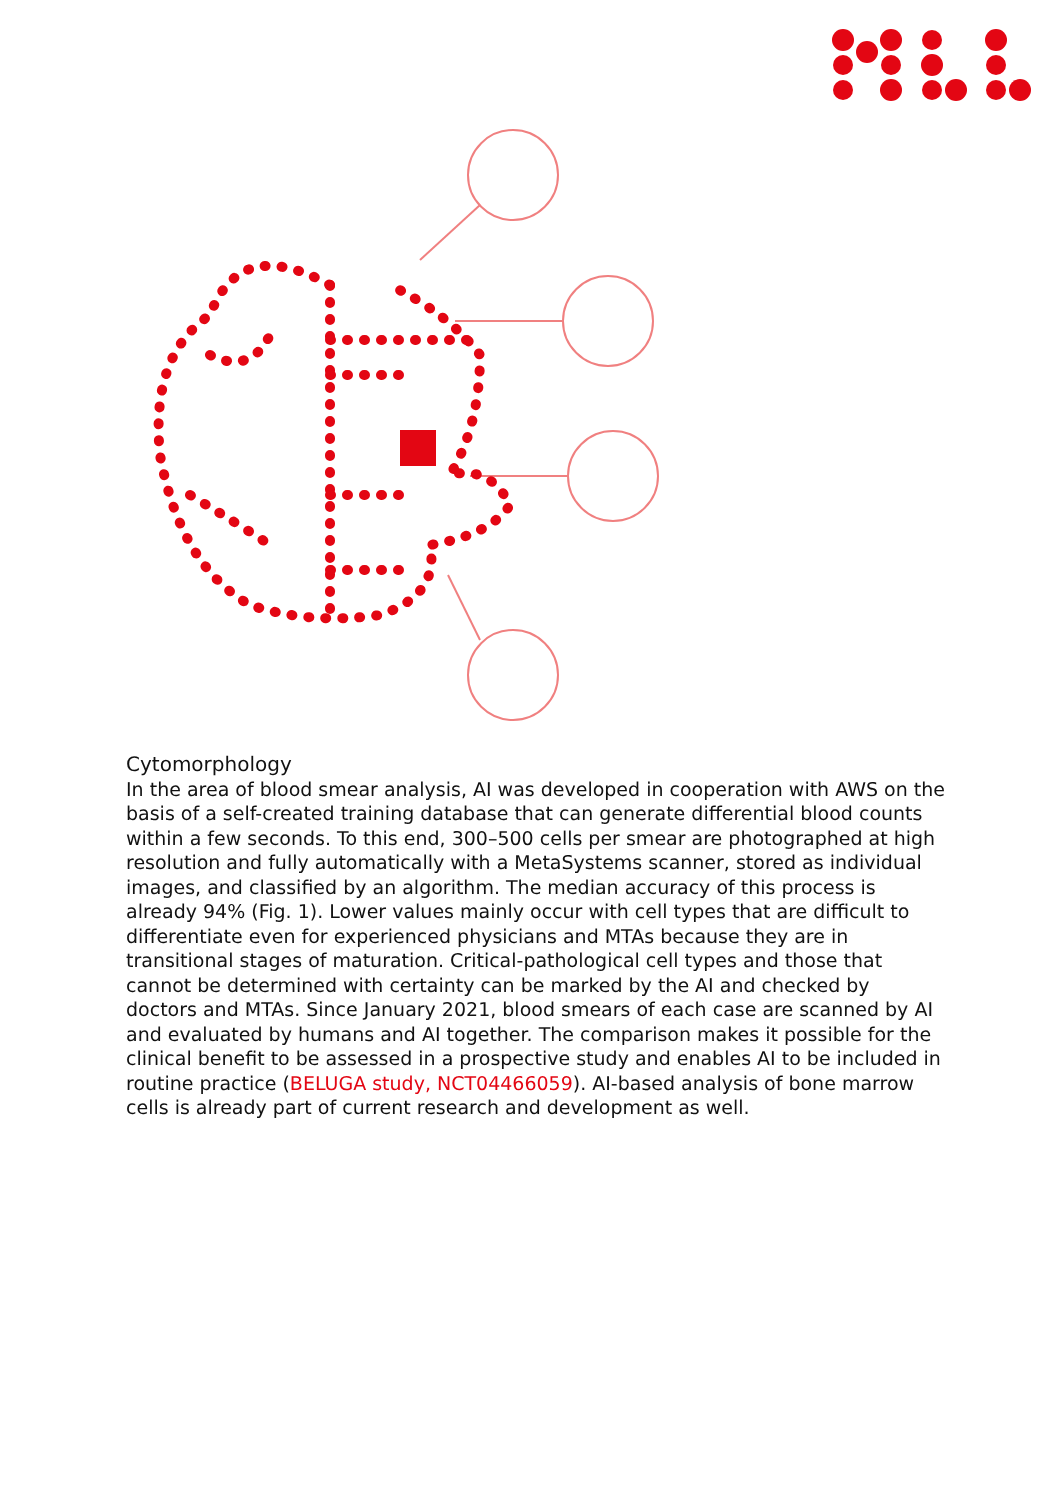Cytomorphology
In the area of blood smear analysis, AI was developed in cooperation with AWS on the basis of a self-created training database that can generate differential blood counts within a few seconds. To this end, 300–500 cells per smear are photographed at high resolution and fully automatically with a MetaSystems scanner, stored as individual images, and classified by an algorithm. The median accuracy of this process is already 94% (Fig. 1). Lower values mainly occur with cell types that are difficult to differentiate even for experienced physicians and MTAs because they are in transitional stages of maturation. Critical-pathological cell types and those that cannot be determined with certainty can be marked by the AI and checked by doctors and MTAs. Since January 2021, blood smears of each case are scanned by AI and evaluated by humans and AI together. The comparison makes it possible for the clinical benefit to be assessed in a prospective study and enables AI to be included in routine practice (BELUGA study, NCT04466059). AI-based analysis of bone marrow cells is already part of current research and development as well.